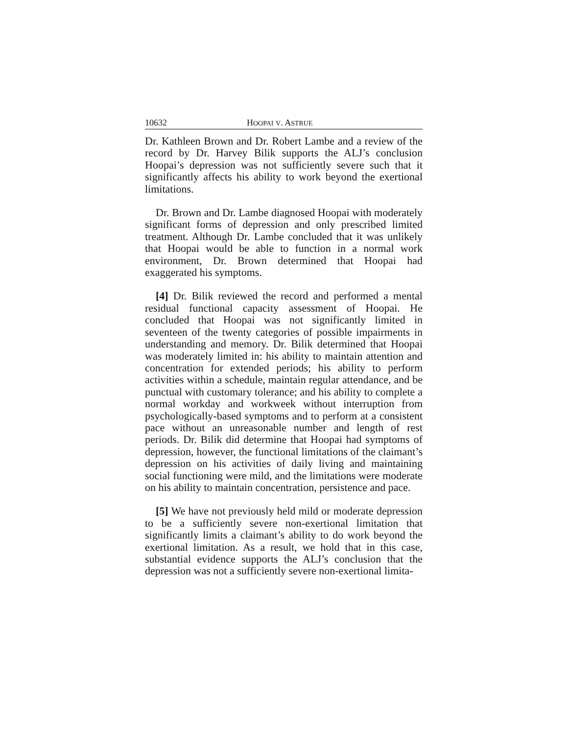10632 HOOPAI V. ASTRUE
Dr. Kathleen Brown and Dr. Robert Lambe and a review of the record by Dr. Harvey Bilik supports the ALJ’s conclusion Hoopai’s depression was not sufficiently severe such that it significantly affects his ability to work beyond the exertional limitations.
Dr. Brown and Dr. Lambe diagnosed Hoopai with moderately significant forms of depression and only prescribed limited treatment. Although Dr. Lambe concluded that it was unlikely that Hoopai would be able to function in a normal work environment, Dr. Brown determined that Hoopai had exaggerated his symptoms.
[4] Dr. Bilik reviewed the record and performed a mental residual functional capacity assessment of Hoopai. He concluded that Hoopai was not significantly limited in seventeen of the twenty categories of possible impairments in understanding and memory. Dr. Bilik determined that Hoopai was moderately limited in: his ability to maintain attention and concentration for extended periods; his ability to perform activities within a schedule, maintain regular attendance, and be punctual with customary tolerance; and his ability to complete a normal workday and workweek without interruption from psychologically-based symptoms and to perform at a consistent pace without an unreasonable number and length of rest periods. Dr. Bilik did determine that Hoopai had symptoms of depression, however, the functional limitations of the claimant’s depression on his activities of daily living and maintaining social functioning were mild, and the limitations were moderate on his ability to maintain concentration, persistence and pace.
[5] We have not previously held mild or moderate depression to be a sufficiently severe non-exertional limitation that significantly limits a claimant’s ability to do work beyond the exertional limitation. As a result, we hold that in this case, substantial evidence supports the ALJ’s conclusion that the depression was not a sufficiently severe non-exertional limita-